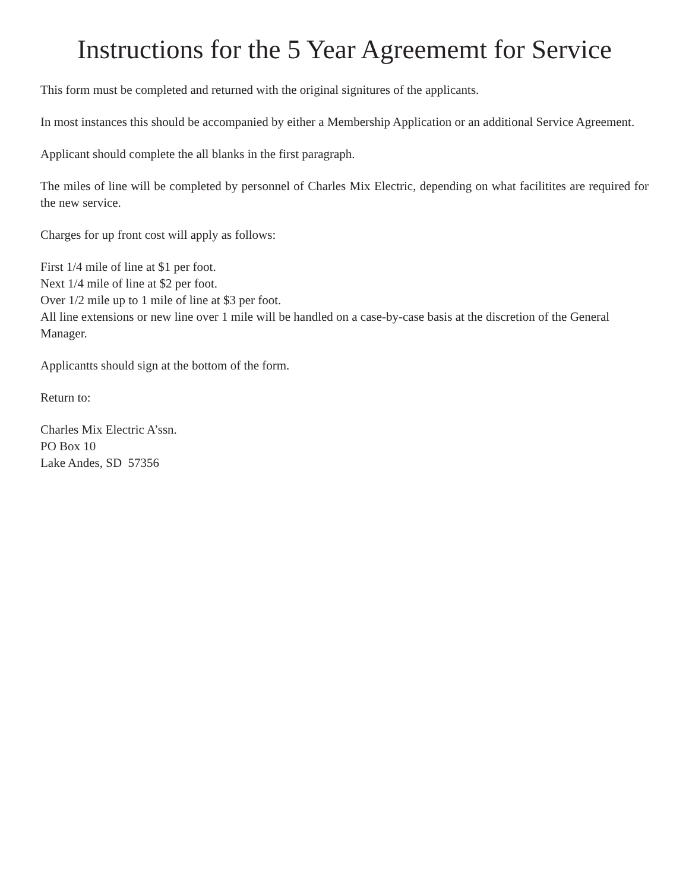Instructions for the 5 Year Agreememt for Service
This form must be completed and returned with the original signitures of the applicants.
In most instances this should be accompanied by either a Membership Application or an additional Service Agreement.
Applicant should complete the all blanks in the first paragraph.
The miles of line will be completed by personnel of Charles Mix Electric, depending on what facilitites are required for the new service.
Charges for up front cost will apply as follows:
First 1/4 mile of line at $1 per foot.
Next 1/4 mile of line at $2 per foot.
Over 1/2 mile up to 1 mile of line at $3 per foot.
All line extensions or new line over 1 mile will be handled on a case-by-case basis at the discretion of the General Manager.
Applicantts should sign at the bottom of the form.
Return to:
Charles Mix Electric A’ssn.
PO Box 10
Lake Andes, SD 57356